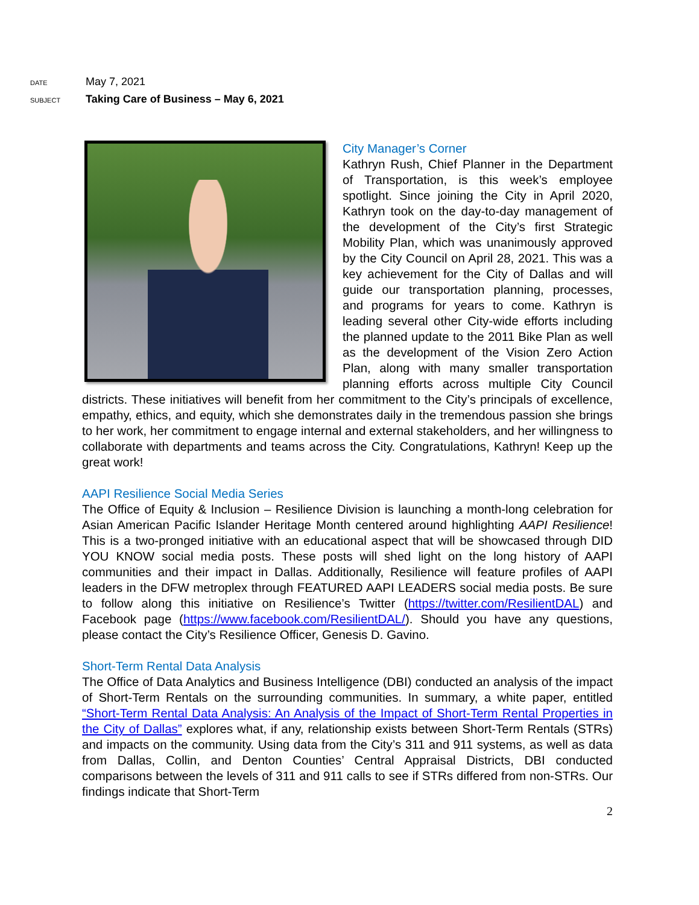DATE May 7, 2021
SUBJECT Taking Care of Business – May 6, 2021
City Manager’s Corner
Kathryn Rush, Chief Planner in the Department of Transportation, is this week’s employee spotlight. Since joining the City in April 2020, Kathryn took on the day-to-day management of the development of the City’s first Strategic Mobility Plan, which was unanimously approved by the City Council on April 28, 2021. This was a key achievement for the City of Dallas and will guide our transportation planning, processes, and programs for years to come. Kathryn is leading several other City-wide efforts including the planned update to the 2011 Bike Plan as well as the development of the Vision Zero Action Plan, along with many smaller transportation planning efforts across multiple City Council districts. These initiatives will benefit from her commitment to the City’s principals of excellence, empathy, ethics, and equity, which she demonstrates daily in the tremendous passion she brings to her work, her commitment to engage internal and external stakeholders, and her willingness to collaborate with departments and teams across the City. Congratulations, Kathryn! Keep up the great work!
AAPI Resilience Social Media Series
The Office of Equity & Inclusion – Resilience Division is launching a month-long celebration for Asian American Pacific Islander Heritage Month centered around highlighting AAPI Resilience! This is a two-pronged initiative with an educational aspect that will be showcased through DID YOU KNOW social media posts. These posts will shed light on the long history of AAPI communities and their impact in Dallas. Additionally, Resilience will feature profiles of AAPI leaders in the DFW metroplex through FEATURED AAPI LEADERS social media posts. Be sure to follow along this initiative on Resilience’s Twitter (https://twitter.com/ResilientDAL) and Facebook page (https://www.facebook.com/ResilientDAL/). Should you have any questions, please contact the City’s Resilience Officer, Genesis D. Gavino.
Short-Term Rental Data Analysis
The Office of Data Analytics and Business Intelligence (DBI) conducted an analysis of the impact of Short-Term Rentals on the surrounding communities. In summary, a white paper, entitled “Short-Term Rental Data Analysis: An Analysis of the Impact of Short-Term Rental Properties in the City of Dallas” explores what, if any, relationship exists between Short-Term Rentals (STRs) and impacts on the community. Using data from the City’s 311 and 911 systems, as well as data from Dallas, Collin, and Denton Counties’ Central Appraisal Districts, DBI conducted comparisons between the levels of 311 and 911 calls to see if STRs differed from non-STRs. Our findings indicate that Short-Term
2